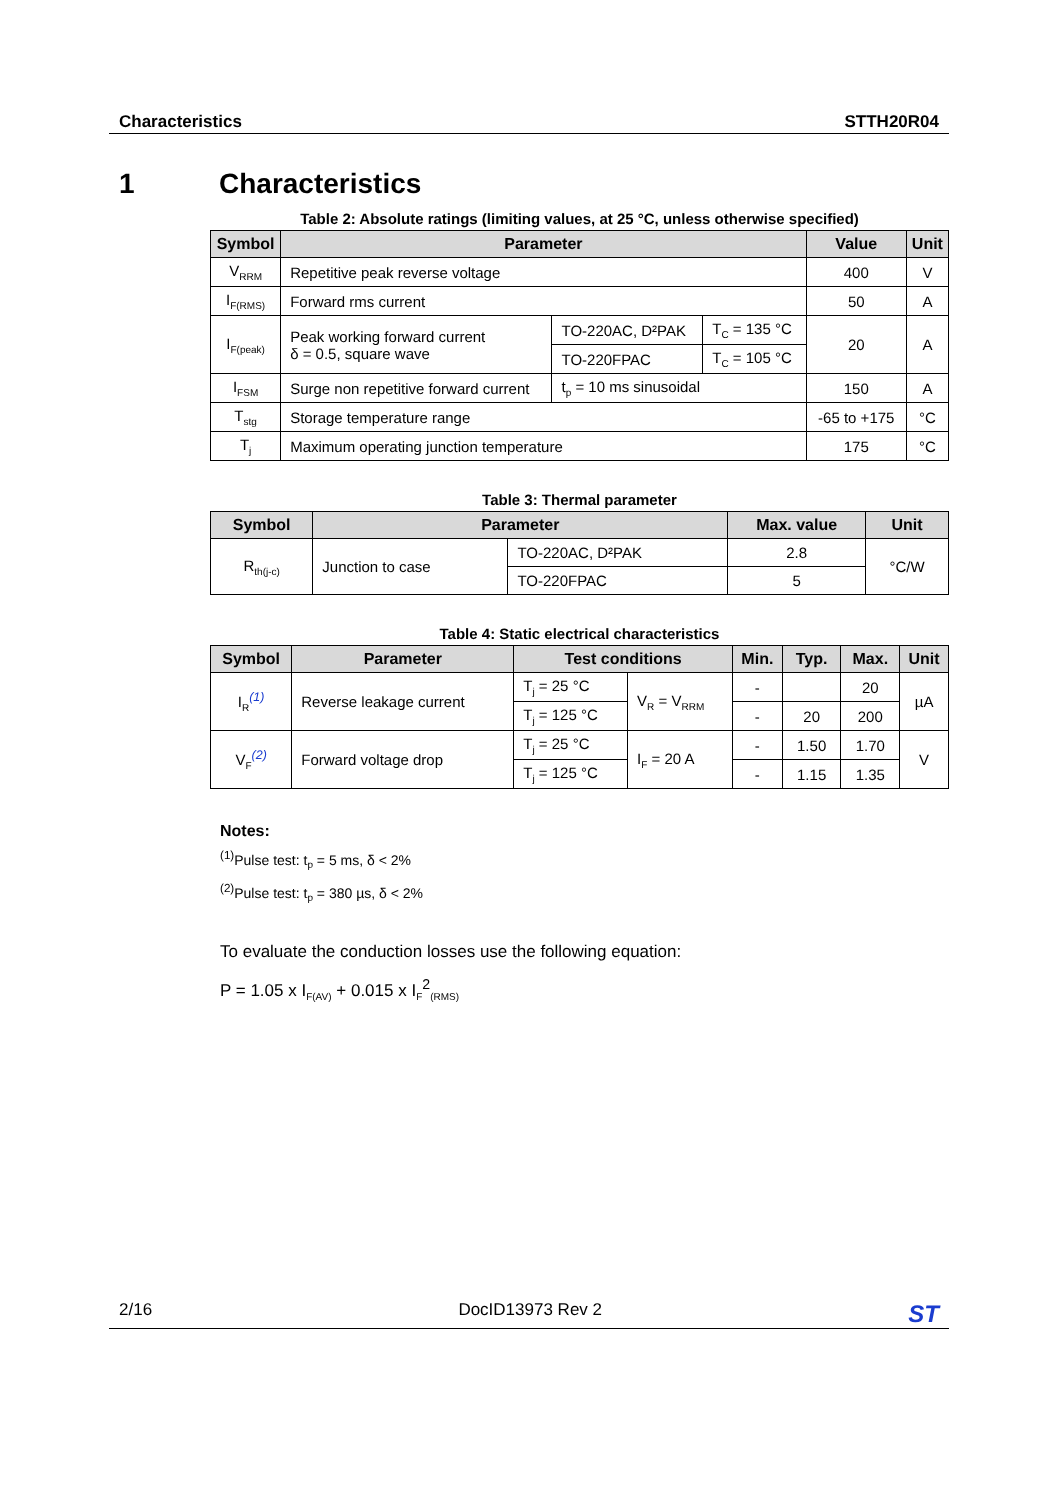Characteristics STTH20R04
1 Characteristics
Table 2: Absolute ratings (limiting values, at 25 °C, unless otherwise specified)
| Symbol | Parameter | | | Value | Unit |
| --- | --- | --- | --- | --- | --- |
| V<sub>RRM</sub> | Repetitive peak reverse voltage | | | 400 | V |
| I<sub>F(RMS)</sub> | Forward rms current | | | 50 | A |
| I<sub>F(peak)</sub> | Peak working forward current δ = 0.5, square wave | TO-220AC, D²PAK | T<sub>C</sub> = 135 °C | 20 | A |
| | | TO-220FPAC | T<sub>C</sub> = 105 °C | | |
| I<sub>FSM</sub> | Surge non repetitive forward current | t<sub>p</sub> = 10 ms sinusoidal | | 150 | A |
| T<sub>stg</sub> | Storage temperature range | | | -65 to +175 | °C |
| T<sub>j</sub> | Maximum operating junction temperature | | | 175 | °C |
Table 3: Thermal parameter
| Symbol | Parameter | | Max. value | Unit |
| --- | --- | --- | --- | --- |
| R<sub>th(j-c)</sub> | Junction to case | TO-220AC, D²PAK | 2.8 | °C/W |
| | | TO-220FPAC | 5 | |
Table 4: Static electrical characteristics
| Symbol | Parameter | Test conditions | | Min. | Typ. | Max. | Unit |
| --- | --- | --- | --- | --- | --- | --- | --- |
| I<sub>R</sub><sup>(1)</sup> | Reverse leakage current | T<sub>j</sub> = 25 °C | V<sub>R</sub> = V<sub>RRM</sub> | - | | 20 | µA |
| | | T<sub>j</sub> = 125 °C | | - | 20 | 200 | |
| V<sub>F</sub><sup>(2)</sup> | Forward voltage drop | T<sub>j</sub> = 25 °C | I<sub>F</sub> = 20 A | - | 1.50 | 1.70 | V |
| | | T<sub>j</sub> = 125 °C | | - | 1.15 | 1.35 | |
Notes:
<sup>(1)</sup> Pulse test: t<sub>p</sub> = 5 ms, δ < 2%
<sup>(2)</sup> Pulse test: t<sub>p</sub> = 380 µs, δ < 2%
To evaluate the conduction losses use the following equation:
P = 1.05 x I<sub>F(AV)</sub> + 0.015 x I<sub>F</sub><sup>2</sup><sub>(RMS)</sub>
2/16 DocID13973 Rev 2 ST